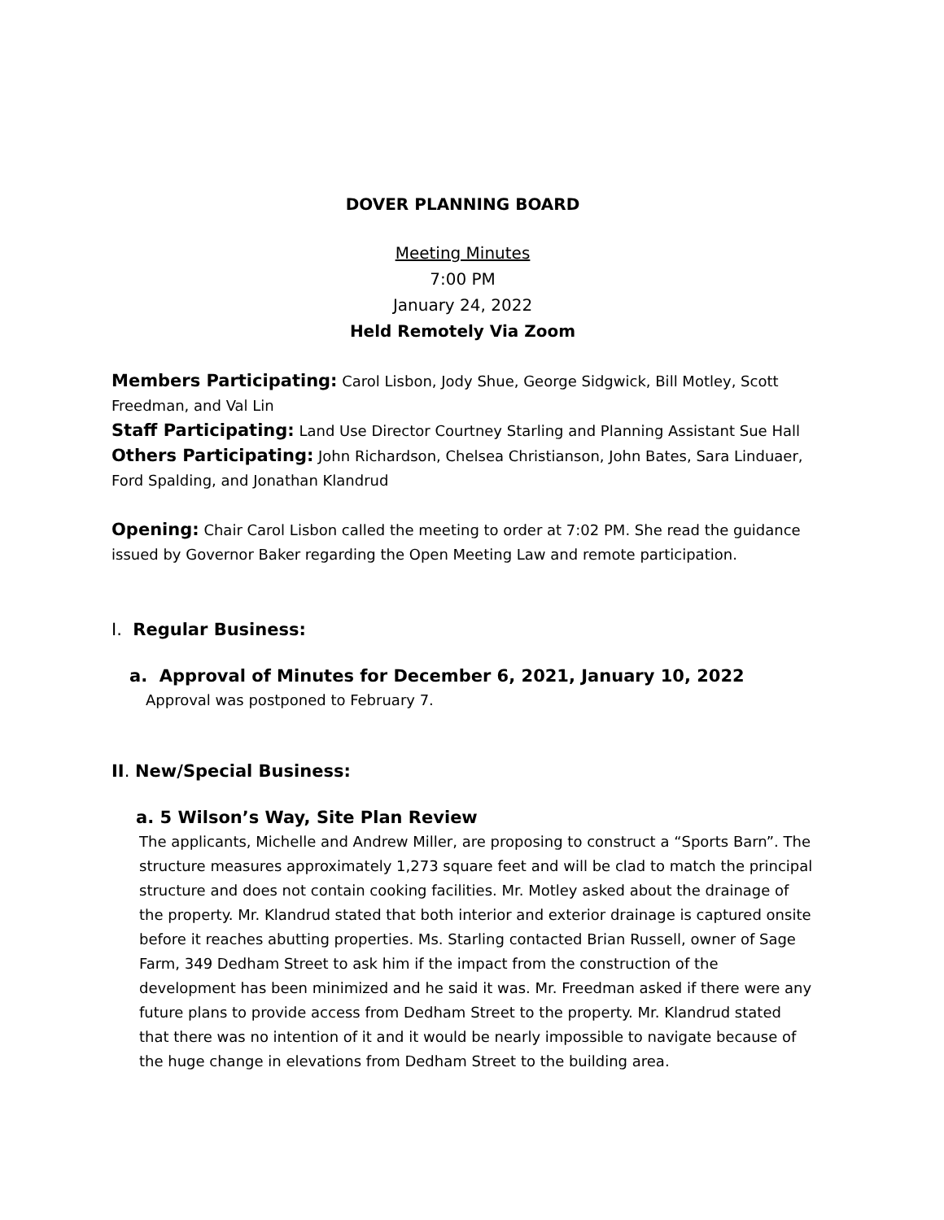DOVER PLANNING BOARD
Meeting Minutes
7:00 PM
January 24, 2022
Held Remotely Via Zoom
Members Participating: Carol Lisbon, Jody Shue, George Sidgwick, Bill Motley, Scott Freedman, and Val Lin
Staff Participating: Land Use Director Courtney Starling and Planning Assistant Sue Hall
Others Participating: John Richardson, Chelsea Christianson, John Bates, Sara Linduaer, Ford Spalding, and Jonathan Klandrud
Opening: Chair Carol Lisbon called the meeting to order at 7:02 PM. She read the guidance issued by Governor Baker regarding the Open Meeting Law and remote participation.
I. Regular Business:
a. Approval of Minutes for December 6, 2021, January 10, 2022
Approval was postponed to February 7.
II. New/Special Business:
a. 5 Wilson’s Way, Site Plan Review
The applicants, Michelle and Andrew Miller, are proposing to construct a “Sports Barn”. The structure measures approximately 1,273 square feet and will be clad to match the principal structure and does not contain cooking facilities. Mr. Motley asked about the drainage of the property. Mr. Klandrud stated that both interior and exterior drainage is captured onsite before it reaches abutting properties. Ms. Starling contacted Brian Russell, owner of Sage Farm, 349 Dedham Street to ask him if the impact from the construction of the development has been minimized and he said it was. Mr. Freedman asked if there were any future plans to provide access from Dedham Street to the property. Mr. Klandrud stated that there was no intention of it and it would be nearly impossible to navigate because of the huge change in elevations from Dedham Street to the building area.